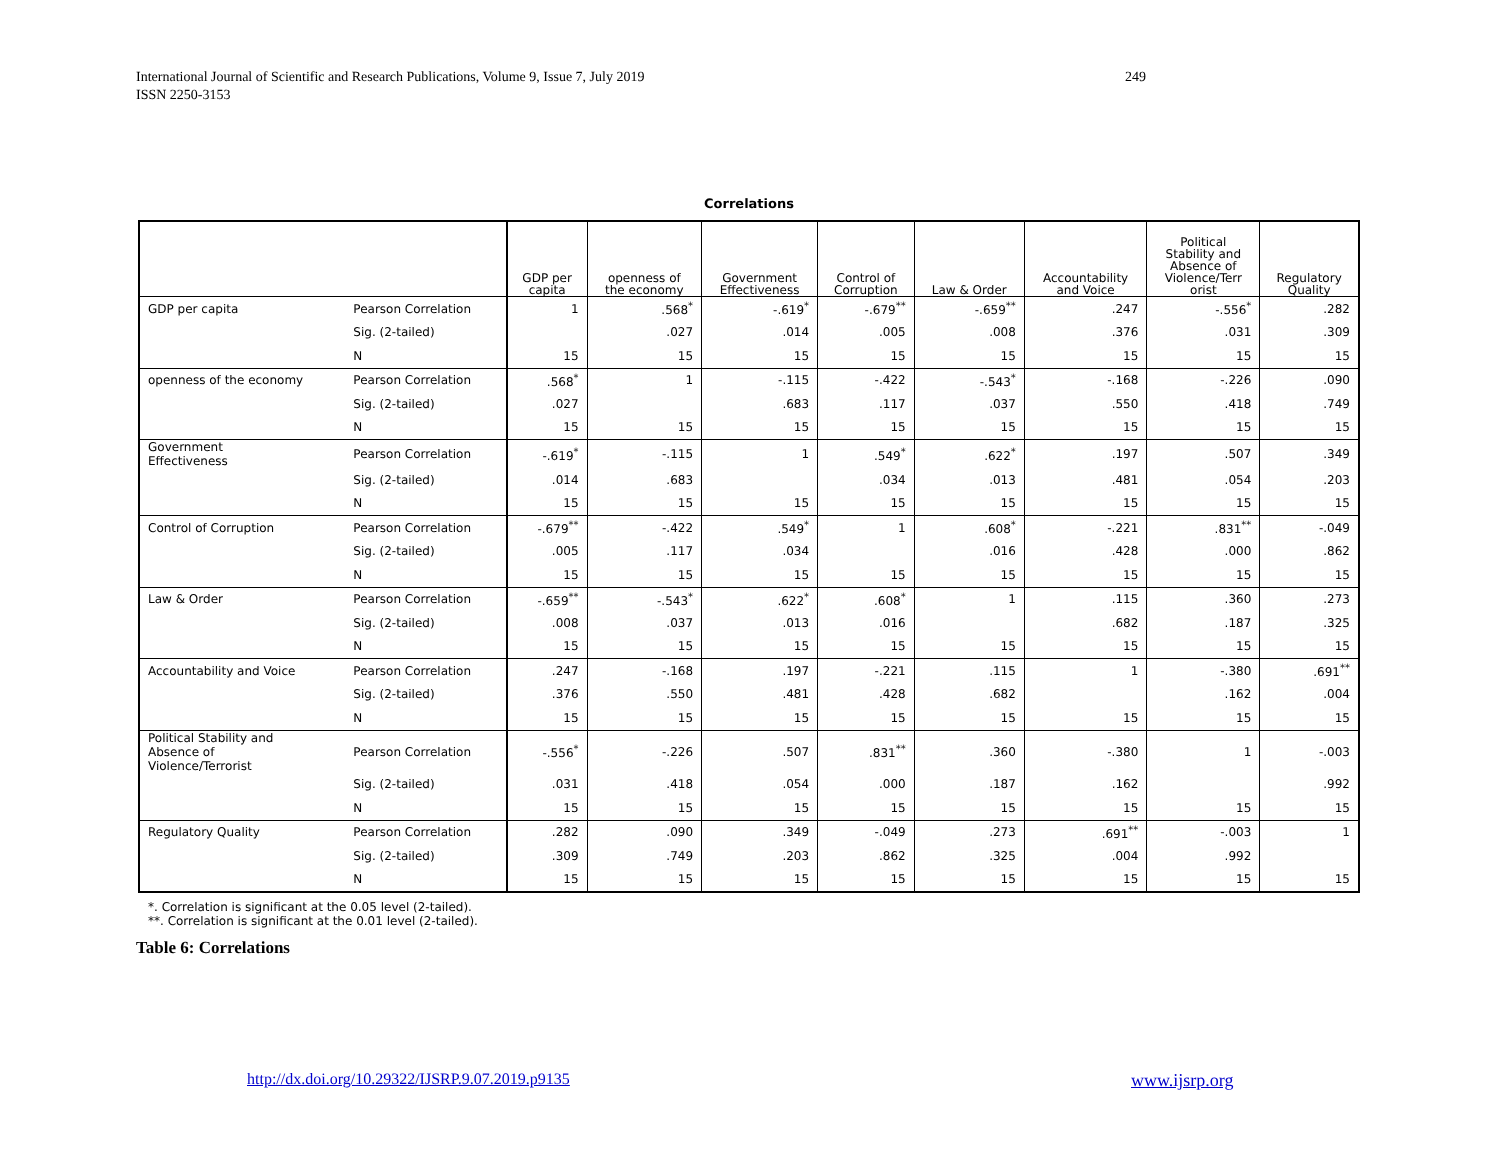249 International Journal of Scientific and Research Publications, Volume 9, Issue 7, July 2019
ISSN 2250-3153
Correlations
| | | GDP per capita | openness of the economy | Government Effectiveness | Control of Corruption | Law & Order | Accountability and Voice | Political Stability and Absence of Violence/Terr orist | Regulatory Quality |
| --- | --- | --- | --- | --- | --- | --- | --- | --- | --- |
| GDP per capita | Pearson Correlation | 1 | .568<sup>*</sup> | -.619<sup>*</sup> | -.679<sup>**</sup> | -.659<sup>**</sup> | .247 | -.556<sup>*</sup> | .282 |
| | Sig. (2-tailed) | | .027 | .014 | .005 | .008 | .376 | .031 | .309 |
| | N | 15 | 15 | 15 | 15 | 15 | 15 | 15 | 15 |
| openness of the economy | Pearson Correlation | .568<sup>*</sup> | 1 | -.115 | -.422 | -.543<sup>*</sup> | -.168 | -.226 | .090 |
| | Sig. (2-tailed) | .027 | | .683 | .117 | .037 | .550 | .418 | .749 |
| | N | 15 | 15 | 15 | 15 | 15 | 15 | 15 | 15 |
| Government Effectiveness | Pearson Correlation | -.619<sup>*</sup> | -.115 | 1 | .549<sup>*</sup> | .622<sup>*</sup> | .197 | .507 | .349 |
| | Sig. (2-tailed) | .014 | .683 | | .034 | .013 | .481 | .054 | .203 |
| | N | 15 | 15 | 15 | 15 | 15 | 15 | 15 | 15 |
| Control of Corruption | Pearson Correlation | -.679<sup>**</sup> | -.422 | .549<sup>*</sup> | 1 | .608<sup>*</sup> | -.221 | .831<sup>**</sup> | -.049 |
| | Sig. (2-tailed) | .005 | .117 | .034 | | .016 | .428 | .000 | .862 |
| | N | 15 | 15 | 15 | 15 | 15 | 15 | 15 | 15 |
| Law & Order | Pearson Correlation | -.659<sup>**</sup> | -.543<sup>*</sup> | .622<sup>*</sup> | .608<sup>*</sup> | 1 | .115 | .360 | .273 |
| | Sig. (2-tailed) | .008 | .037 | .013 | .016 | | .682 | .187 | .325 |
| | N | 15 | 15 | 15 | 15 | 15 | 15 | 15 | 15 |
| Accountability and Voice | Pearson Correlation | .247 | -.168 | .197 | -.221 | .115 | 1 | -.380 | .691<sup>**</sup> |
| | Sig. (2-tailed) | .376 | .550 | .481 | .428 | .682 | | .162 | .004 |
| | N | 15 | 15 | 15 | 15 | 15 | 15 | 15 | 15 |
| Political Stability and Absence of Violence/Terrorist | Pearson Correlation | -.556<sup>*</sup> | -.226 | .507 | .831<sup>**</sup> | .360 | -.380 | 1 | -.003 |
| | Sig. (2-tailed) | .031 | .418 | .054 | .000 | .187 | .162 | | .992 |
| | N | 15 | 15 | 15 | 15 | 15 | 15 | 15 | 15 |
| Regulatory Quality | Pearson Correlation | .282 | .090 | .349 | -.049 | .273 | .691<sup>**</sup> | -.003 | 1 |
| | Sig. (2-tailed) | .309 | .749 | .203 | .862 | .325 | .004 | .992 | |
| | N | 15 | 15 | 15 | 15 | 15 | 15 | 15 | 15 |
*. Correlation is significant at the 0.05 level (2-tailed).
**. Correlation is significant at the 0.01 level (2-tailed).
Table 6: Correlations
http://dx.doi.org/10.29322/IJSRP.9.07.2019.p9135
www.ijsrp.org